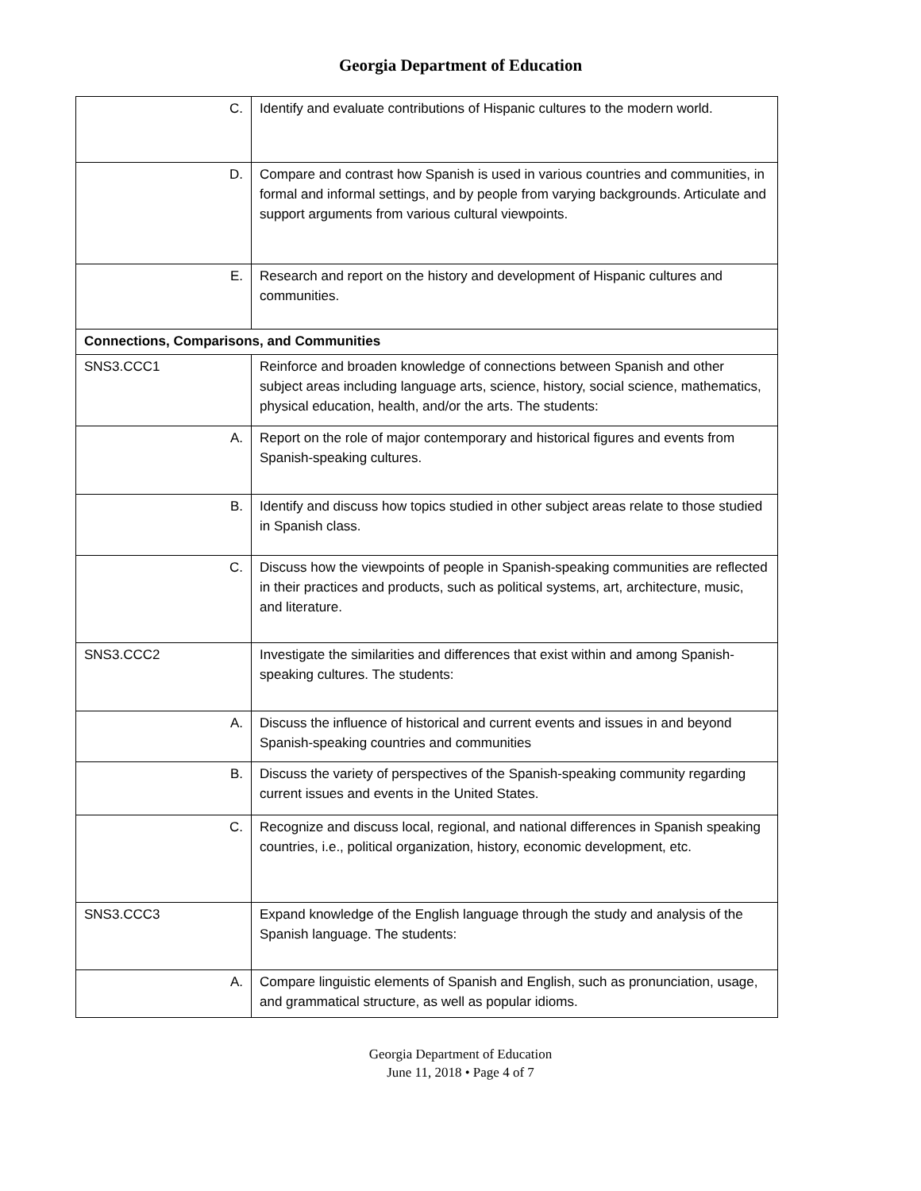Georgia Department of Education
| C. | Identify and evaluate contributions of Hispanic cultures to the modern world. |
| D. | Compare and contrast how Spanish is used in various countries and communities, in formal and informal settings, and by people from varying backgrounds. Articulate and support arguments from various cultural viewpoints. |
| E. | Research and report on the history and development of Hispanic cultures and communities. |
| Connections, Comparisons, and Communities | |
| SNS3.CCC1 | Reinforce and broaden knowledge of connections between Spanish and other subject areas including language arts, science, history, social science, mathematics, physical education, health, and/or the arts. The students: |
| A. | Report on the role of major contemporary and historical figures and events from Spanish-speaking cultures. |
| B. | Identify and discuss how topics studied in other subject areas relate to those studied in Spanish class. |
| C. | Discuss how the viewpoints of people in Spanish-speaking communities are reflected in their practices and products, such as political systems, art, architecture, music, and literature. |
| SNS3.CCC2 | Investigate the similarities and differences that exist within and among Spanish-speaking cultures. The students: |
| A. | Discuss the influence of historical and current events and issues in and beyond Spanish-speaking countries and communities |
| B. | Discuss the variety of perspectives of the Spanish-speaking community regarding current issues and events in the United States. |
| C. | Recognize and discuss local, regional, and national differences in Spanish speaking countries, i.e., political organization, history, economic development, etc. |
| SNS3.CCC3 | Expand knowledge of the English language through the study and analysis of the Spanish language. The students: |
| A. | Compare linguistic elements of Spanish and English, such as pronunciation, usage, and grammatical structure, as well as popular idioms. |
Georgia Department of Education
June 11, 2018 • Page 4 of 7